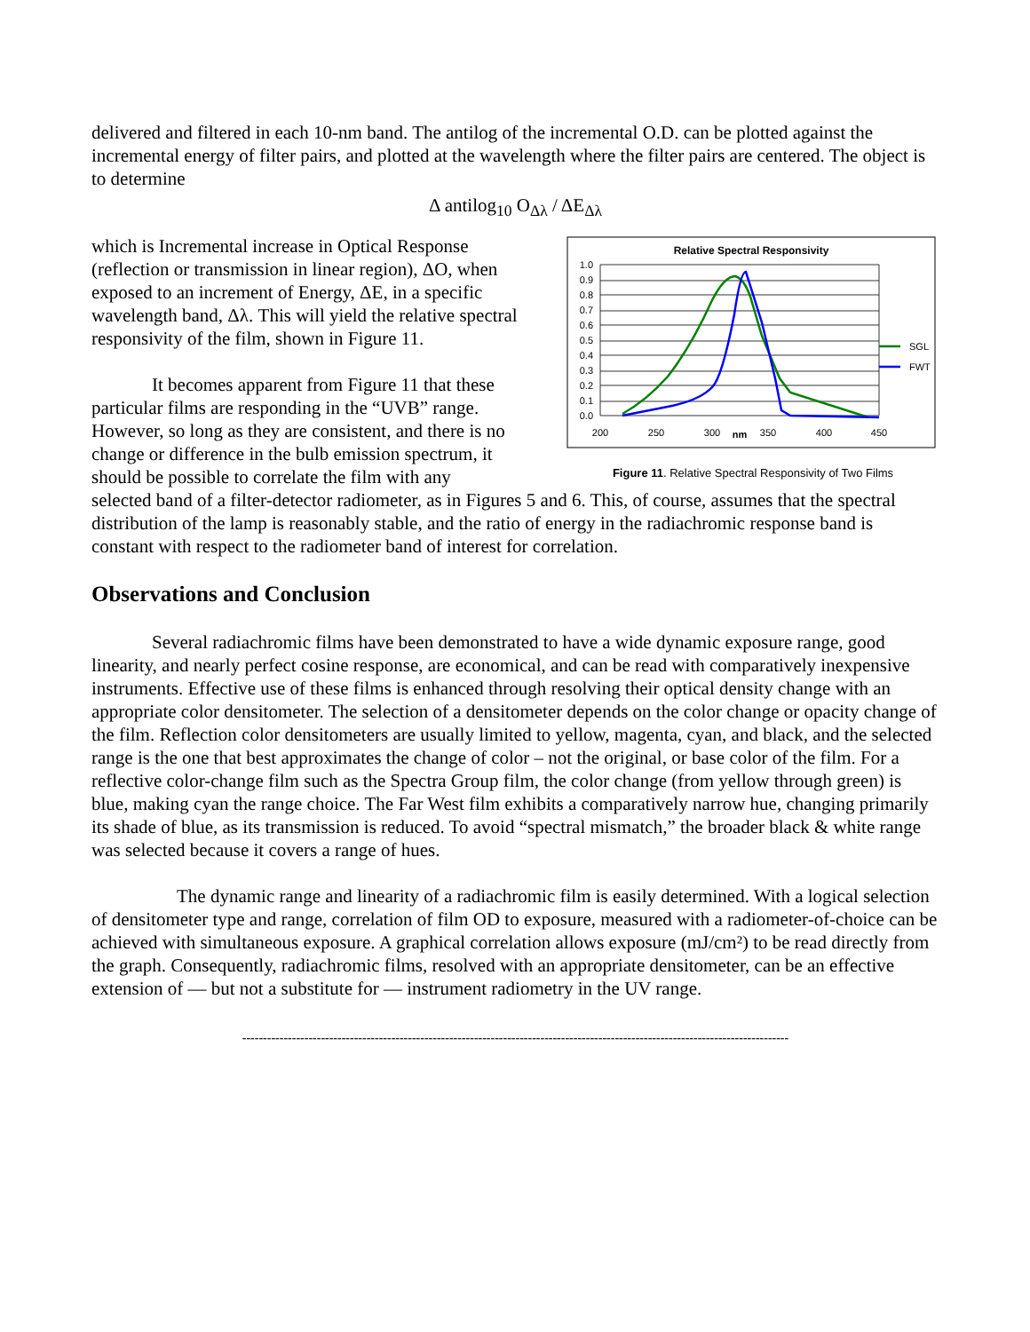delivered and filtered in each 10-nm band. The antilog of the incremental O.D. can be plotted against the incremental energy of filter pairs, and plotted at the wavelength where the filter pairs are centered. The object is to determine
Δ antilog<sub>10</sub> O<sub>Δλ</sub> / ΔE<sub>Δλ</sub>
which is Incremental increase in Optical Response (reflection or transmission in linear region), ΔO, when exposed to an increment of Energy, ΔE, in a specific wavelength band, Δλ. This will yield the relative spectral responsivity of the film, shown in Figure 11.
It becomes apparent from Figure 11 that these particular films are responding in the “UVB” range. However, so long as they are consistent, and there is no change or difference in the bulb emission spectrum, it should be possible to correlate the film with any
Relative Spectral Responsivity
1.0
0.9
0.8
0.7
0.6
0.5
0.4
0.3
0.2
0.1
0.0
200
250
300
nm
350
400
450
SGL
FWT
Figure 11. Relative Spectral Responsivity of Two Films
selected band of a filter-detector radiometer, as in Figures 5 and 6. This, of course, assumes that the spectral distribution of the lamp is reasonably stable, and the ratio of energy in the radiachromic response band is constant with respect to the radiometer band of interest for correlation.
Observations and Conclusion
Several radiachromic films have been demonstrated to have a wide dynamic exposure range, good linearity, and nearly perfect cosine response, are economical, and can be read with comparatively inexpensive instruments. Effective use of these films is enhanced through resolving their optical density change with an appropriate color densitometer. The selection of a densitometer depends on the color change or opacity change of the film. Reflection color densitometers are usually limited to yellow, magenta, cyan, and black, and the selected range is the one that best approximates the change of color – not the original, or base color of the film. For a reflective color-change film such as the Spectra Group film, the color change (from yellow through green) is blue, making cyan the range choice. The Far West film exhibits a comparatively narrow hue, changing primarily its shade of blue, as its transmission is reduced. To avoid “spectral mismatch,” the broader black & white range was selected because it covers a range of hues.
The dynamic range and linearity of a radiachromic film is easily determined. With a logical selection of densitometer type and range, correlation of film OD to exposure, measured with a radiometer-of-choice can be achieved with simultaneous exposure. A graphical correlation allows exposure (mJ/cm²) to be read directly from the graph. Consequently, radiachromic films, resolved with an appropriate densitometer, can be an effective extension of — but not a substitute for — instrument radiometry in the UV range.
------------------------------------------------------------------------------------------------------------------------------------